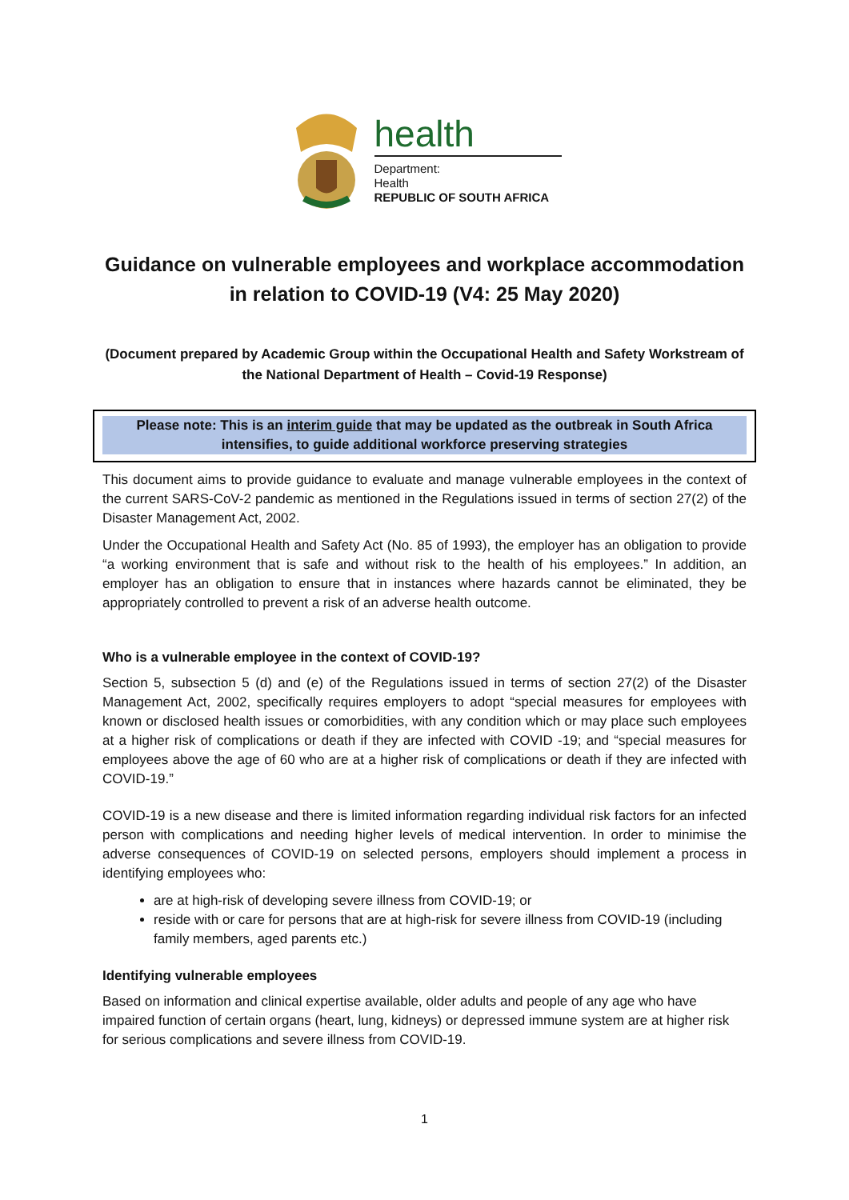health
Department:
Health
REPUBLIC OF SOUTH AFRICA
Guidance on vulnerable employees and workplace accommodation in relation to COVID-19 (V4: 25 May 2020)
(Document prepared by Academic Group within the Occupational Health and Safety Workstream of the National Department of Health – Covid-19 Response)
Please note: This is an interim guide that may be updated as the outbreak in South Africa intensifies, to guide additional workforce preserving strategies
This document aims to provide guidance to evaluate and manage vulnerable employees in the context of the current SARS-CoV-2 pandemic as mentioned in the Regulations issued in terms of section 27(2) of the Disaster Management Act, 2002.
Under the Occupational Health and Safety Act (No. 85 of 1993), the employer has an obligation to provide “a working environment that is safe and without risk to the health of his employees.” In addition, an employer has an obligation to ensure that in instances where hazards cannot be eliminated, they be appropriately controlled to prevent a risk of an adverse health outcome.
Who is a vulnerable employee in the context of COVID-19?
Section 5, subsection 5 (d) and (e) of the Regulations issued in terms of section 27(2) of the Disaster Management Act, 2002, specifically requires employers to adopt “special measures for employees with known or disclosed health issues or comorbidities, with any condition which or may place such employees at a higher risk of complications or death if they are infected with COVID -19; and “special measures for employees above the age of 60 who are at a higher risk of complications or death if they are infected with COVID-19.”
COVID-19 is a new disease and there is limited information regarding individual risk factors for an infected person with complications and needing higher levels of medical intervention. In order to minimise the adverse consequences of COVID-19 on selected persons, employers should implement a process in identifying employees who:
are at high-risk of developing severe illness from COVID-19; or
reside with or care for persons that are at high-risk for severe illness from COVID-19 (including family members, aged parents etc.)
Identifying vulnerable employees
Based on information and clinical expertise available, older adults and people of any age who have impaired function of certain organs (heart, lung, kidneys) or depressed immune system are at higher risk for serious complications and severe illness from COVID-19.
1